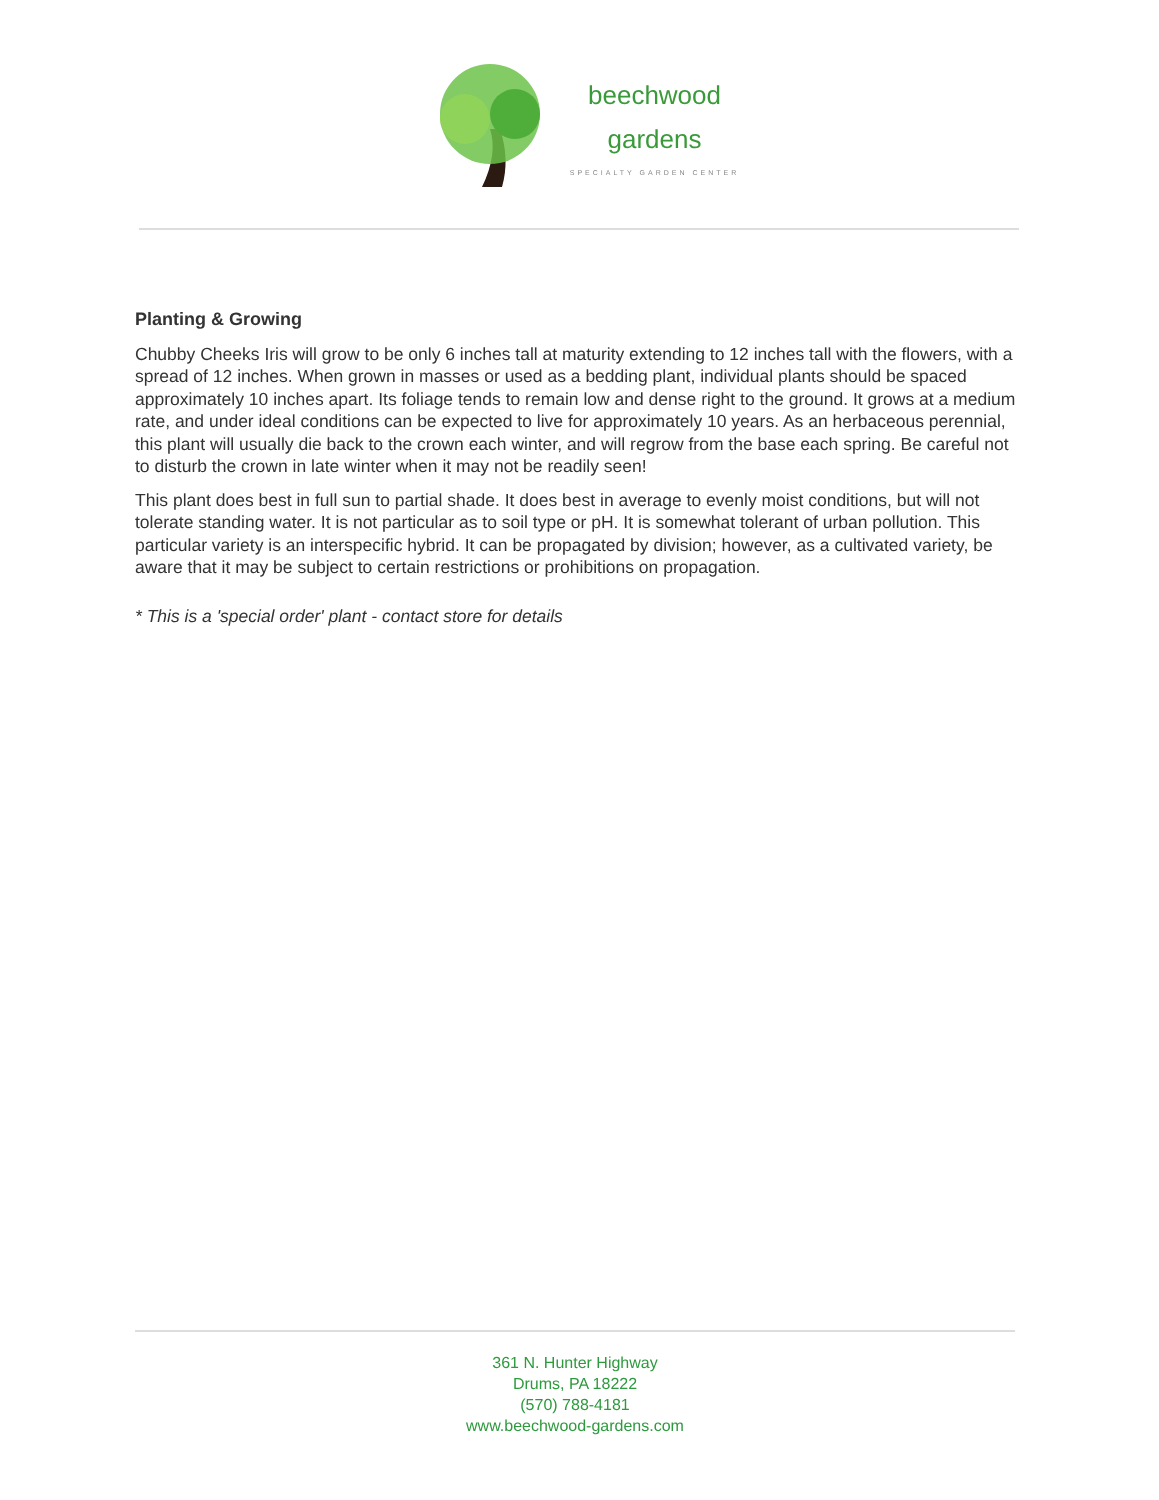beechwood
gardens
SPECIALTY GARDEN CENTER
Planting & Growing
Chubby Cheeks Iris will grow to be only 6 inches tall at maturity extending to 12 inches tall with the flowers, with a spread of 12 inches. When grown in masses or used as a bedding plant, individual plants should be spaced approximately 10 inches apart. Its foliage tends to remain low and dense right to the ground. It grows at a medium rate, and under ideal conditions can be expected to live for approximately 10 years. As an herbaceous perennial, this plant will usually die back to the crown each winter, and will regrow from the base each spring. Be careful not to disturb the crown in late winter when it may not be readily seen!
This plant does best in full sun to partial shade. It does best in average to evenly moist conditions, but will not tolerate standing water. It is not particular as to soil type or pH. It is somewhat tolerant of urban pollution. This particular variety is an interspecific hybrid. It can be propagated by division; however, as a cultivated variety, be aware that it may be subject to certain restrictions or prohibitions on propagation.
* This is a 'special order' plant - contact store for details
361 N. Hunter Highway
Drums, PA 18222
(570) 788-4181
www.beechwood-gardens.com